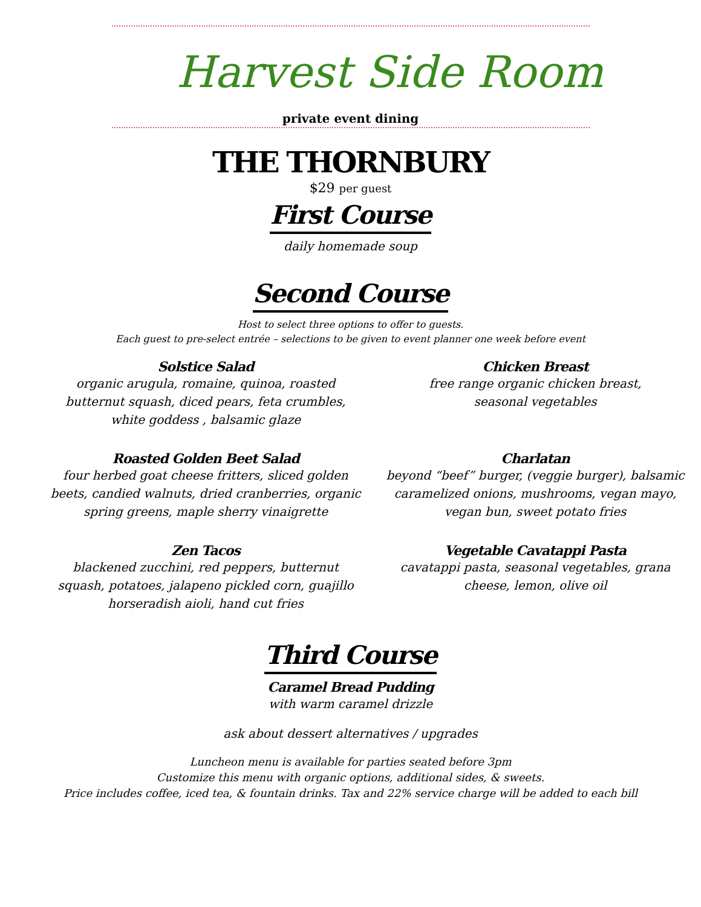Harvest Side Room
private event dining
THE THORNBURY
$29 per guest
First Course
daily homemade soup
Second Course
Host to select three options to offer to guests.
Each guest to pre-select entrée – selections to be given to event planner one week before event
Solstice Salad
organic arugula, romaine, quinoa, roasted
butternut squash, diced pears, feta crumbles,
white goddess , balsamic glaze
Chicken Breast
free range organic chicken breast,
seasonal vegetables
Roasted Golden Beet Salad
four herbed goat cheese fritters, sliced golden
beets, candied walnuts, dried cranberries, organic
spring greens, maple sherry vinaigrette
Charlatan
beyond “beef” burger, (veggie burger), balsamic
caramelized onions, mushrooms, vegan mayo,
vegan bun, sweet potato fries
Zen Tacos
blackened zucchini, red peppers, butternut
squash, potatoes, jalapeno pickled corn, guajillo
horseradish aioli, hand cut fries
Vegetable Cavatappi Pasta
cavatappi pasta, seasonal vegetables, grana
cheese, lemon, olive oil
Third Course
Caramel Bread Pudding
with warm caramel drizzle
ask about dessert alternatives / upgrades
Luncheon menu is available for parties seated before 3pm
Customize this menu with organic options, additional sides, & sweets.
Price includes coffee, iced tea, & fountain drinks. Tax and 22% service charge will be added to each bill